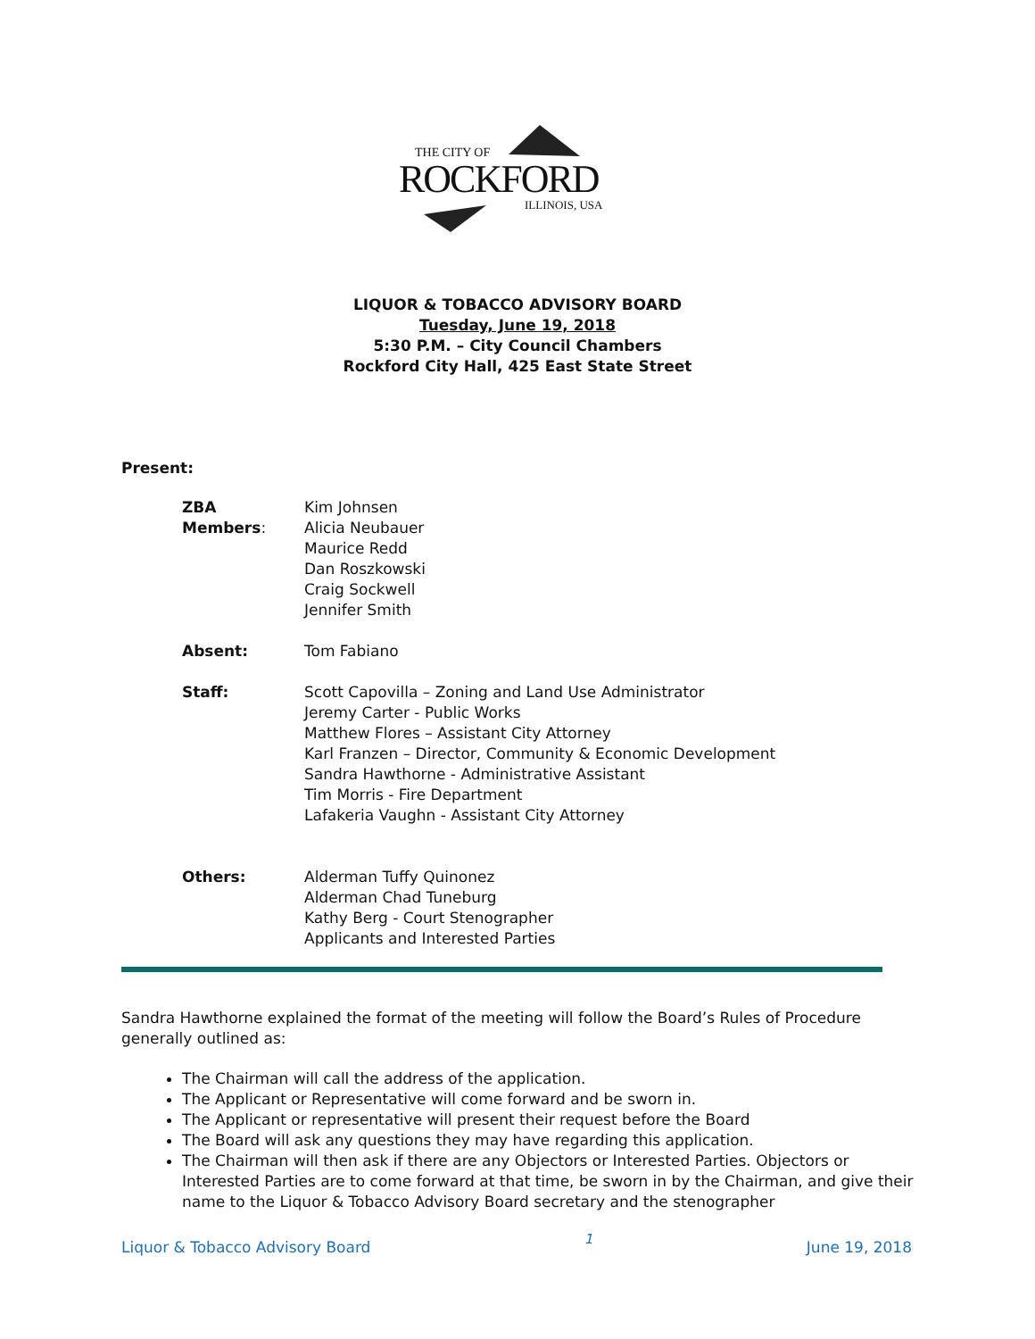THE CITY OF
ROCKFORD
ILLINOIS, USA
LIQUOR & TOBACCO ADVISORY BOARD
Tuesday, June 19, 2018
5:30 P.M. – City Council Chambers
Rockford City Hall, 425 East State Street
Present:
ZBA Members: Kim Johnsen
Alicia Neubauer
Maurice Redd
Dan Roszkowski
Craig Sockwell
Jennifer Smith
Absent: Tom Fabiano
Staff: Scott Capovilla – Zoning and Land Use Administrator
Jeremy Carter - Public Works
Matthew Flores – Assistant City Attorney
Karl Franzen – Director, Community & Economic Development
Sandra Hawthorne - Administrative Assistant
Tim Morris - Fire Department
Lafakeria Vaughn - Assistant City Attorney
Others: Alderman Tuffy Quinonez
Alderman Chad Tuneburg
Kathy Berg - Court Stenographer
Applicants and Interested Parties
Sandra Hawthorne explained the format of the meeting will follow the Board’s Rules of Procedure generally outlined as:
The Chairman will call the address of the application.
The Applicant or Representative will come forward and be sworn in.
The Applicant or representative will present their request before the Board
The Board will ask any questions they may have regarding this application.
The Chairman will then ask if there are any Objectors or Interested Parties. Objectors or Interested Parties are to come forward at that time, be sworn in by the Chairman, and give their name to the Liquor & Tobacco Advisory Board secretary and the stenographer
Liquor & Tobacco Advisory Board 1 June 19, 2018